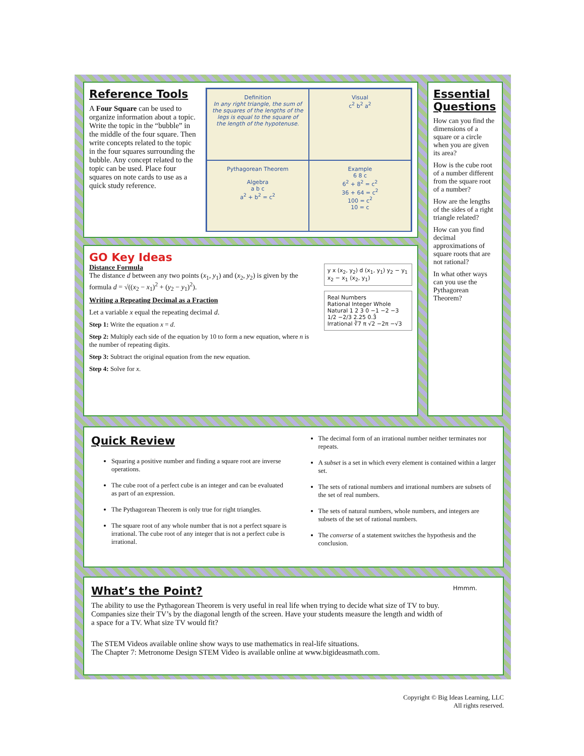Reference Tools
A Four Square can be used to organize information about a topic. Write the topic in the “bubble” in the middle of the four square. Then write concepts related to the topic in the four squares surrounding the bubble. Any concept related to the topic can be used. Place four squares on note cards to use as a quick study reference.
Definition
In any right triangle, the sum of the squares of the lengths of the legs is equal to the square of the length of the hypotenuse.
Visual
c<sup>2</sup> b<sup>2</sup> a<sup>2</sup>
Pythagorean Theorem
Algebra
a b c
a<sup>2</sup> + b<sup>2</sup> = c<sup>2</sup>
Example
6 8 c
6<sup>2</sup> + 8<sup>2</sup> = c<sup>2</sup>
36 + 64 = c<sup>2</sup>
100 = c<sup>2</sup>
10 = c
GO Key Ideas
Distance Formula
The distance d between any two points (x<sub>1</sub>, y<sub>1</sub>) and (x<sub>2</sub>, y<sub>2</sub>) is given by the formula d = √((x<sub>2</sub> − x<sub>1</sub>)<sup>2</sup> + (y<sub>2</sub> − y<sub>1</sub>)<sup>2</sup>).
Writing a Repeating Decimal as a Fraction
Let a variable x equal the repeating decimal d.
Step 1: Write the equation x = d.
Step 2: Multiply each side of the equation by 10 to form a new equation, where n is the number of repeating digits.
Step 3: Subtract the original equation from the new equation.
Step 4: Solve for x.
y x (x<sub>2</sub>, y<sub>2</sub>) d (x<sub>1</sub>, y<sub>1</sub>) y<sub>2</sub> − y<sub>1</sub> x<sub>2</sub> − x<sub>1</sub> (x<sub>2</sub>, y<sub>1</sub>)
Real Numbers
Rational Integer Whole Natural 1 2 3 0 −1 −2 −3 1/2 −2/3 2.25 0.3̄
Irrational ∛7 π √2 −2π −√3
Essential Questions
How can you find the dimensions of a square or a circle when you are given its area?
How is the cube root of a number different from the square root of a number?
How are the lengths of the sides of a right triangle related?
How can you find decimal approximations of square roots that are not rational?
In what other ways can you use the Pythagorean Theorem?
Quick Review
Squaring a positive number and finding a square root are inverse operations.
The cube root of a perfect cube is an integer and can be evaluated as part of an expression.
The Pythagorean Theorem is only true for right triangles.
The square root of any whole number that is not a perfect square is irrational. The cube root of any integer that is not a perfect cube is irrational.
The decimal form of an irrational number neither terminates nor repeats.
A subset is a set in which every element is contained within a larger set.
The sets of rational numbers and irrational numbers are subsets of the set of real numbers.
The sets of natural numbers, whole numbers, and integers are subsets of the set of rational numbers.
The converse of a statement switches the hypothesis and the conclusion.
What’s the Point?
The ability to use the Pythagorean Theorem is very useful in real life when trying to decide what size of TV to buy. Companies size their TV’s by the diagonal length of the screen. Have your students measure the length and width of a space for a TV. What size TV would fit?
The STEM Videos available online show ways to use mathematics in real-life situations.
The Chapter 7: Metronome Design STEM Video is available online at www.bigideasmath.com.
Hmmm.
Copyright © Big Ideas Learning, LLC
All rights reserved.